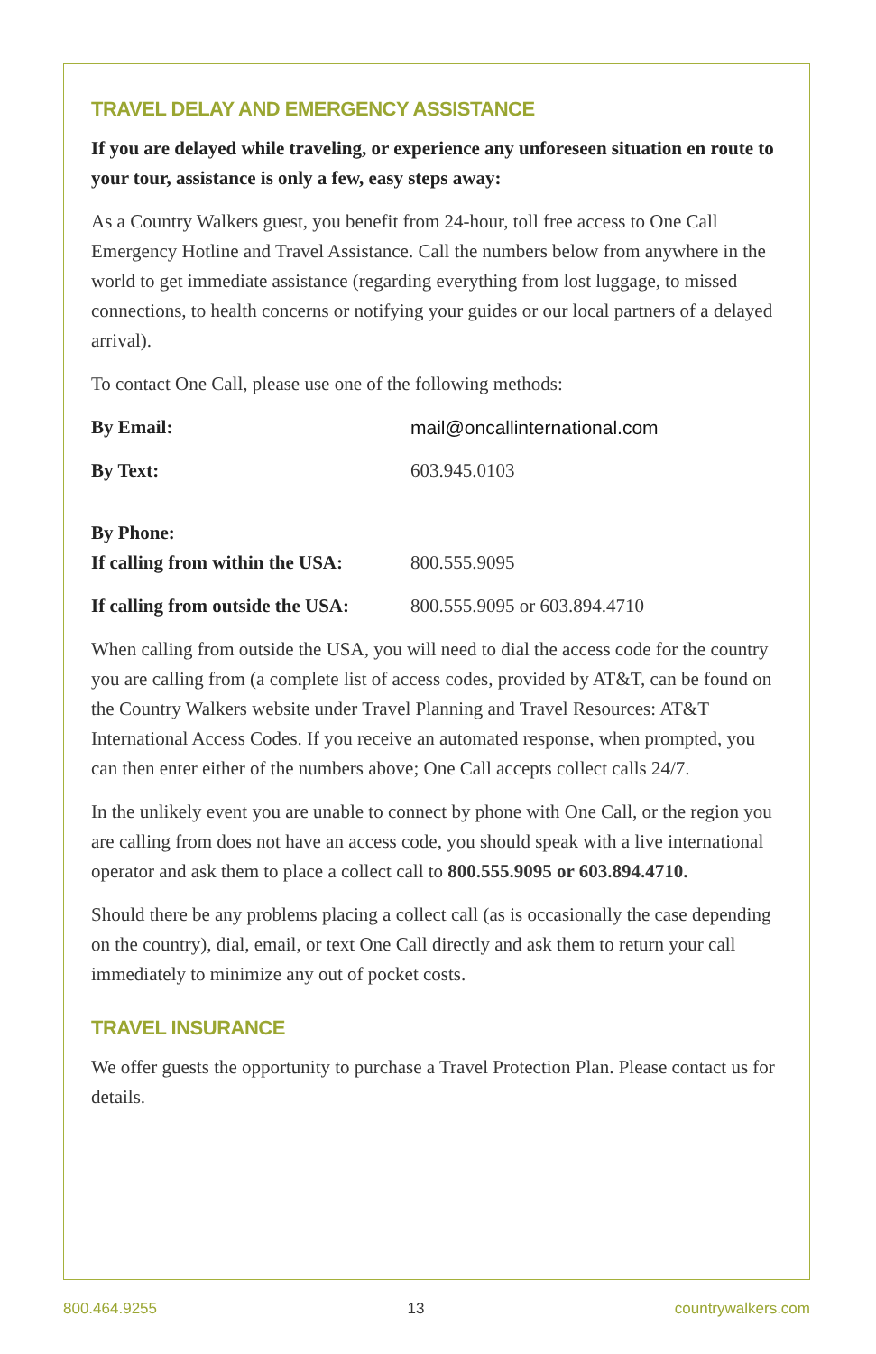TRAVEL DELAY AND EMERGENCY ASSISTANCE
If you are delayed while traveling, or experience any unforeseen situation en route to your tour, assistance is only a few, easy steps away:
As a Country Walkers guest, you benefit from 24-hour, toll free access to One Call Emergency Hotline and Travel Assistance. Call the numbers below from anywhere in the world to get immediate assistance (regarding everything from lost luggage, to missed connections, to health concerns or notifying your guides or our local partners of a delayed arrival).
To contact One Call, please use one of the following methods:
By Email: mail@oncallinternational.com
By Text: 603.945.0103
By Phone:
If calling from within the USA: 800.555.9095
If calling from outside the USA: 800.555.9095 or 603.894.4710
When calling from outside the USA, you will need to dial the access code for the country you are calling from (a complete list of access codes, provided by AT&T, can be found on the Country Walkers website under Travel Planning and Travel Resources: AT&T International Access Codes. If you receive an automated response, when prompted, you can then enter either of the numbers above; One Call accepts collect calls 24/7.
In the unlikely event you are unable to connect by phone with One Call, or the region you are calling from does not have an access code, you should speak with a live international operator and ask them to place a collect call to 800.555.9095 or 603.894.4710.
Should there be any problems placing a collect call (as is occasionally the case depending on the country), dial, email, or text One Call directly and ask them to return your call immediately to minimize any out of pocket costs.
TRAVEL INSURANCE
We offer guests the opportunity to purchase a Travel Protection Plan. Please contact us for details.
800.464.9255 13 countrywalkers.com